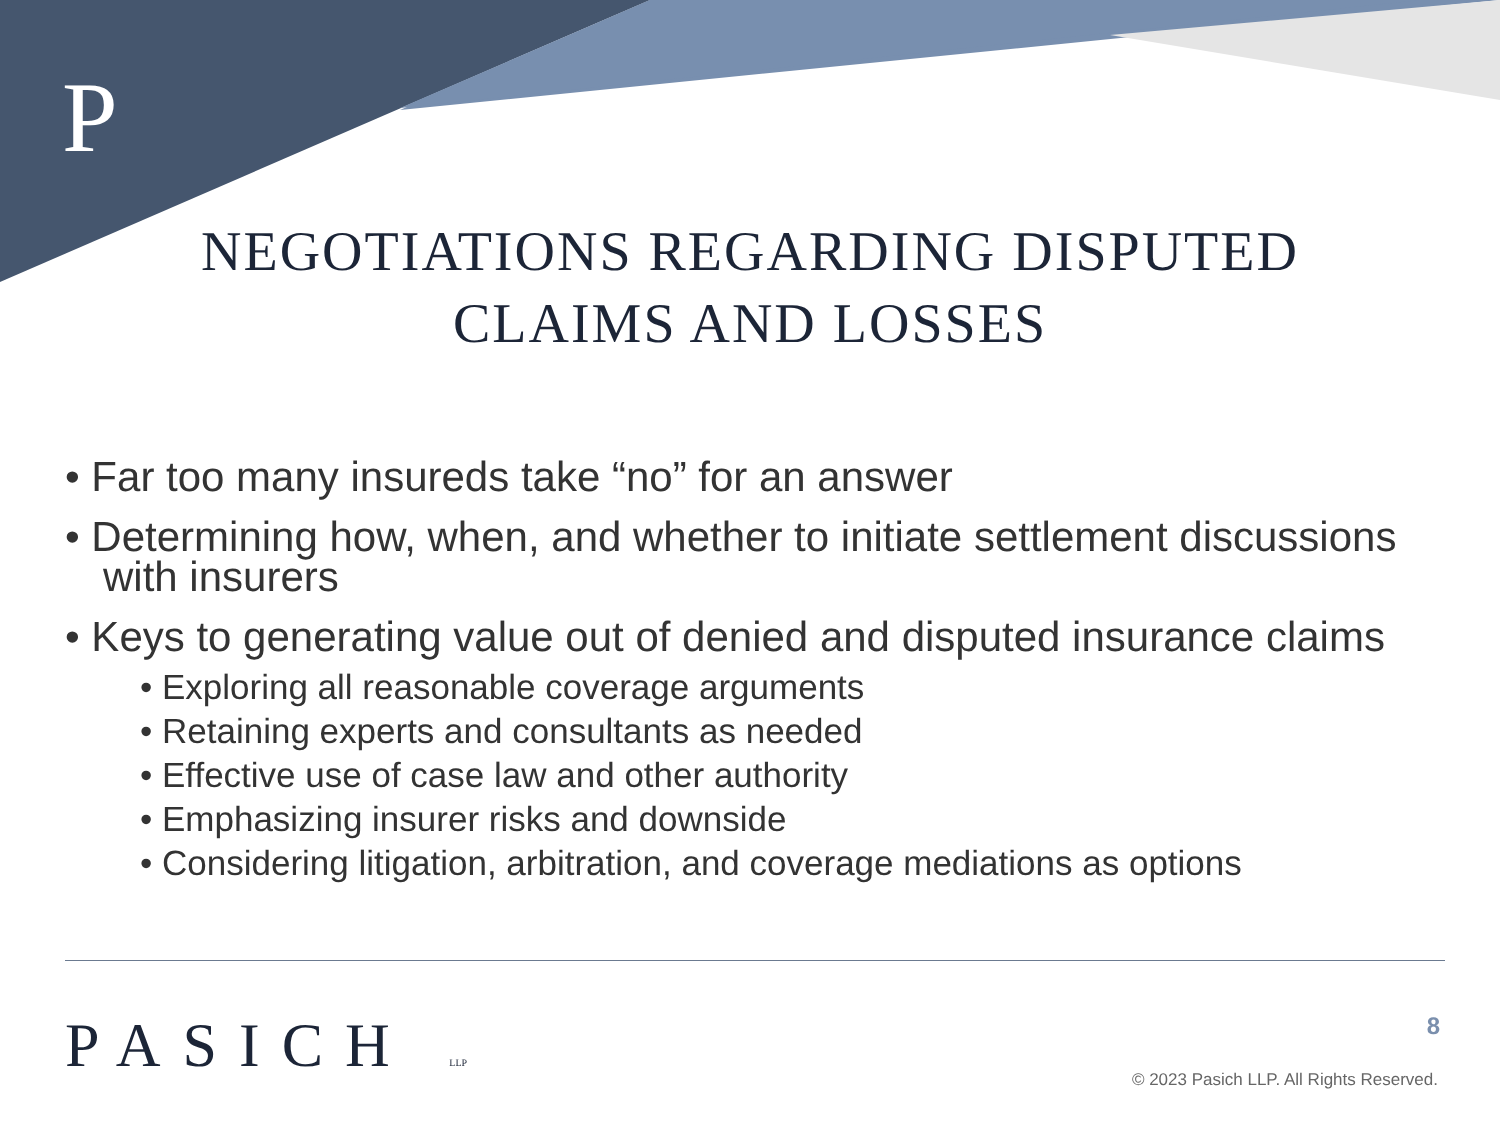P
NEGOTIATIONS REGARDING DISPUTED
CLAIMS AND LOSSES
• Far too many insureds take “no” for an answer
• Determining how, when, and whether to initiate settlement discussions with insurers
• Keys to generating value out of denied and disputed insurance claims
• Exploring all reasonable coverage arguments
• Retaining experts and consultants as needed
• Effective use of case law and other authority
• Emphasizing insurer risks and downside
• Considering litigation, arbitration, and coverage mediations as options
PASICH LLP 8
© 2023 Pasich LLP. All Rights Reserved.